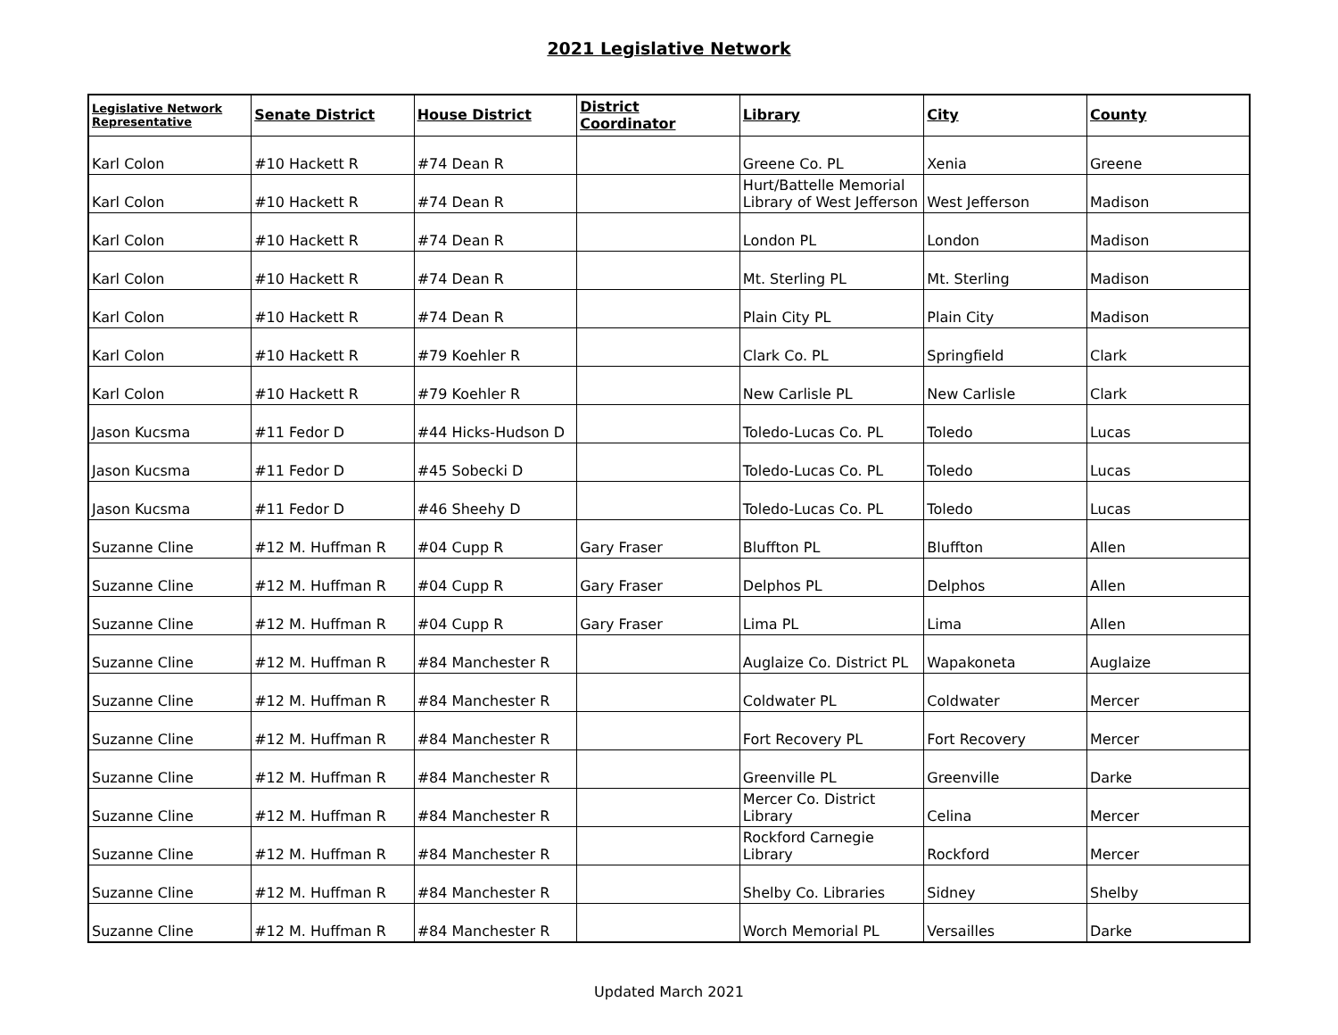2021 Legislative Network
| Legislative Network Representative | Senate District | House District | District Coordinator | Library | City | County |
| --- | --- | --- | --- | --- | --- | --- |
| Karl Colon | #10 Hackett R | #74 Dean R | | Greene Co. PL | Xenia | Greene |
| Karl Colon | #10 Hackett R | #74 Dean R | | Hurt/Battelle Memorial Library of West Jefferson | West Jefferson | Madison |
| Karl Colon | #10 Hackett R | #74 Dean R | | London PL | London | Madison |
| Karl Colon | #10 Hackett R | #74 Dean R | | Mt. Sterling PL | Mt. Sterling | Madison |
| Karl Colon | #10 Hackett R | #74 Dean R | | Plain City PL | Plain City | Madison |
| Karl Colon | #10 Hackett R | #79 Koehler R | | Clark Co. PL | Springfield | Clark |
| Karl Colon | #10 Hackett R | #79 Koehler R | | New Carlisle PL | New Carlisle | Clark |
| Jason Kucsma | #11 Fedor D | #44 Hicks-Hudson D | | Toledo-Lucas Co. PL | Toledo | Lucas |
| Jason Kucsma | #11 Fedor D | #45 Sobecki D | | Toledo-Lucas Co. PL | Toledo | Lucas |
| Jason Kucsma | #11 Fedor D | #46 Sheehy D | | Toledo-Lucas Co. PL | Toledo | Lucas |
| Suzanne Cline | #12 M. Huffman R | #04 Cupp R | Gary Fraser | Bluffton PL | Bluffton | Allen |
| Suzanne Cline | #12 M. Huffman R | #04 Cupp R | Gary Fraser | Delphos PL | Delphos | Allen |
| Suzanne Cline | #12 M. Huffman R | #04 Cupp R | Gary Fraser | Lima PL | Lima | Allen |
| Suzanne Cline | #12 M. Huffman R | #84 Manchester R | | Auglaize Co. District PL | Wapakoneta | Auglaize |
| Suzanne Cline | #12 M. Huffman R | #84 Manchester R | | Coldwater PL | Coldwater | Mercer |
| Suzanne Cline | #12 M. Huffman R | #84 Manchester R | | Fort Recovery PL | Fort Recovery | Mercer |
| Suzanne Cline | #12 M. Huffman R | #84 Manchester R | | Greenville PL | Greenville | Darke |
| Suzanne Cline | #12 M. Huffman R | #84 Manchester R | | Mercer Co. District Library | Celina | Mercer |
| Suzanne Cline | #12 M. Huffman R | #84 Manchester R | | Rockford Carnegie Library | Rockford | Mercer |
| Suzanne Cline | #12 M. Huffman R | #84 Manchester R | | Shelby Co. Libraries | Sidney | Shelby |
| Suzanne Cline | #12 M. Huffman R | #84 Manchester R | | Worch Memorial PL | Versailles | Darke |
Updated March 2021